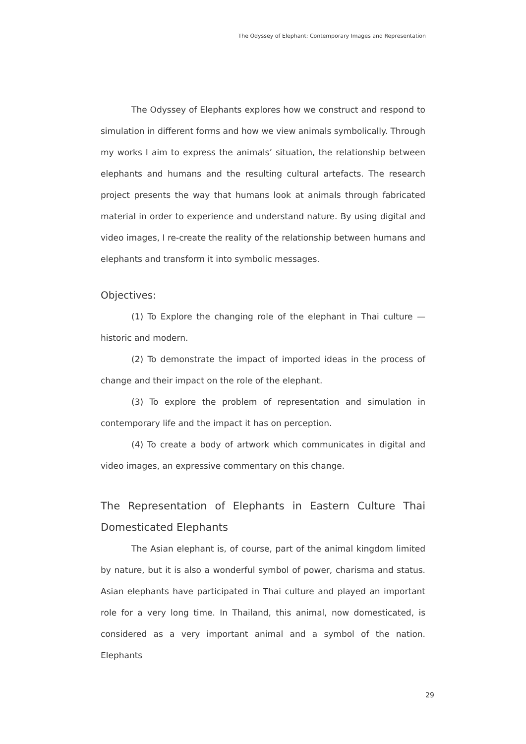The Odyssey of Elephant: Contemporary Images and Representation
The Odyssey of Elephants explores how we construct and respond to simulation in different forms and how we view animals symbolically. Through my works I aim to express the animals’ situation, the relationship between elephants and humans and the resulting cultural artefacts. The research project presents the way that humans look at animals through fabricated material in order to experience and understand nature. By using digital and video images, I re-create the reality of the relationship between humans and elephants and transform it into symbolic messages.
Objectives:
(1) To Explore the changing role of the elephant in Thai culture — historic and modern.
(2) To demonstrate the impact of imported ideas in the process of change and their impact on the role of the elephant.
(3) To explore the problem of representation and simulation in contemporary life and the impact it has on perception.
(4) To create a body of artwork which communicates in digital and video images, an expressive commentary on this change.
The Representation of Elephants in Eastern Culture Thai Domesticated Elephants
The Asian elephant is, of course, part of the animal kingdom limited by nature, but it is also a wonderful symbol of power, charisma and status. Asian elephants have participated in Thai culture and played an important role for a very long time. In Thailand, this animal, now domesticated, is considered as a very important animal and a symbol of the nation. Elephants
29